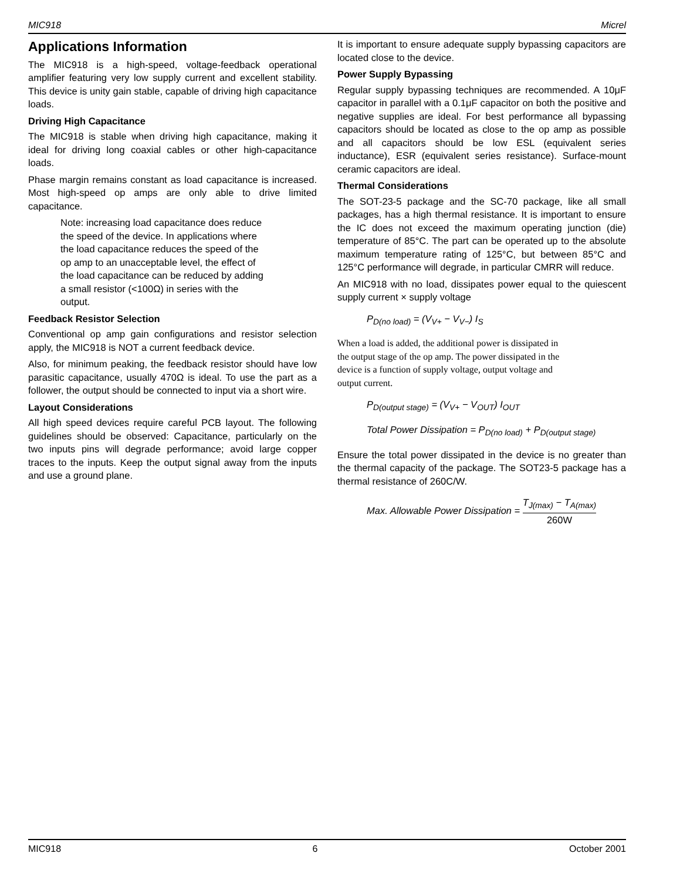MIC918 Micrel
Applications Information
The MIC918 is a high-speed, voltage-feedback operational amplifier featuring very low supply current and excellent stability. This device is unity gain stable, capable of driving high capacitance loads.
Driving High Capacitance
The MIC918 is stable when driving high capacitance, making it ideal for driving long coaxial cables or other high-capacitance loads.
Phase margin remains constant as load capacitance is increased. Most high-speed op amps are only able to drive limited capacitance.
Note: increasing load capacitance does reduce
the speed of the device. In applications where
the load capacitance reduces the speed of the
op amp to an unacceptable level, the effect of
the load capacitance can be reduced by adding
a small resistor (<100Ω) in series with the
output.
Feedback Resistor Selection
Conventional op amp gain configurations and resistor selection apply, the MIC918 is NOT a current feedback device.
Also, for minimum peaking, the feedback resistor should have low parasitic capacitance, usually 470Ω is ideal. To use the part as a follower, the output should be connected to input via a short wire.
Layout Considerations
All high speed devices require careful PCB layout. The following guidelines should be observed: Capacitance, particularly on the two inputs pins will degrade performance; avoid large copper traces to the inputs. Keep the output signal away from the inputs and use a ground plane.
It is important to ensure adequate supply bypassing capacitors are located close to the device.
Power Supply Bypassing
Regular supply bypassing techniques are recommended. A 10μF capacitor in parallel with a 0.1μF capacitor on both the positive and negative supplies are ideal. For best performance all bypassing capacitors should be located as close to the op amp as possible and all capacitors should be low ESL (equivalent series inductance), ESR (equivalent series resistance). Surface-mount ceramic capacitors are ideal.
Thermal Considerations
The SOT-23-5 package and the SC-70 package, like all small packages, has a high thermal resistance. It is important to ensure the IC does not exceed the maximum operating junction (die) temperature of 85°C. The part can be operated up to the absolute maximum temperature rating of 125°C, but between 85°C and 125°C performance will degrade, in particular CMRR will reduce.
An MIC918 with no load, dissipates power equal to the quiescent supply current × supply voltage
P<sub>D(no load)</sub> = (V<sub>V+</sub> − V<sub>V−</sub>) I<sub>S</sub>
When a load is added, the additional power is dissipated in
the output stage of the op amp. The power dissipated in the
device is a function of supply voltage, output voltage and
output current.
P<sub>D(output stage)</sub> = (V<sub>V+</sub> − V<sub>OUT</sub>) I<sub>OUT</sub>
Total Power Dissipation = P<sub>D(no load)</sub> + P<sub>D(output stage)</sub>
Ensure the total power dissipated in the device is no greater than the thermal capacity of the package. The SOT23-5 package has a thermal resistance of 260C/W.
Max. Allowable Power Dissipation = T<sub>J(max)</sub> − T<sub>A(max)</sub> 260W
MIC918 6 October 2001